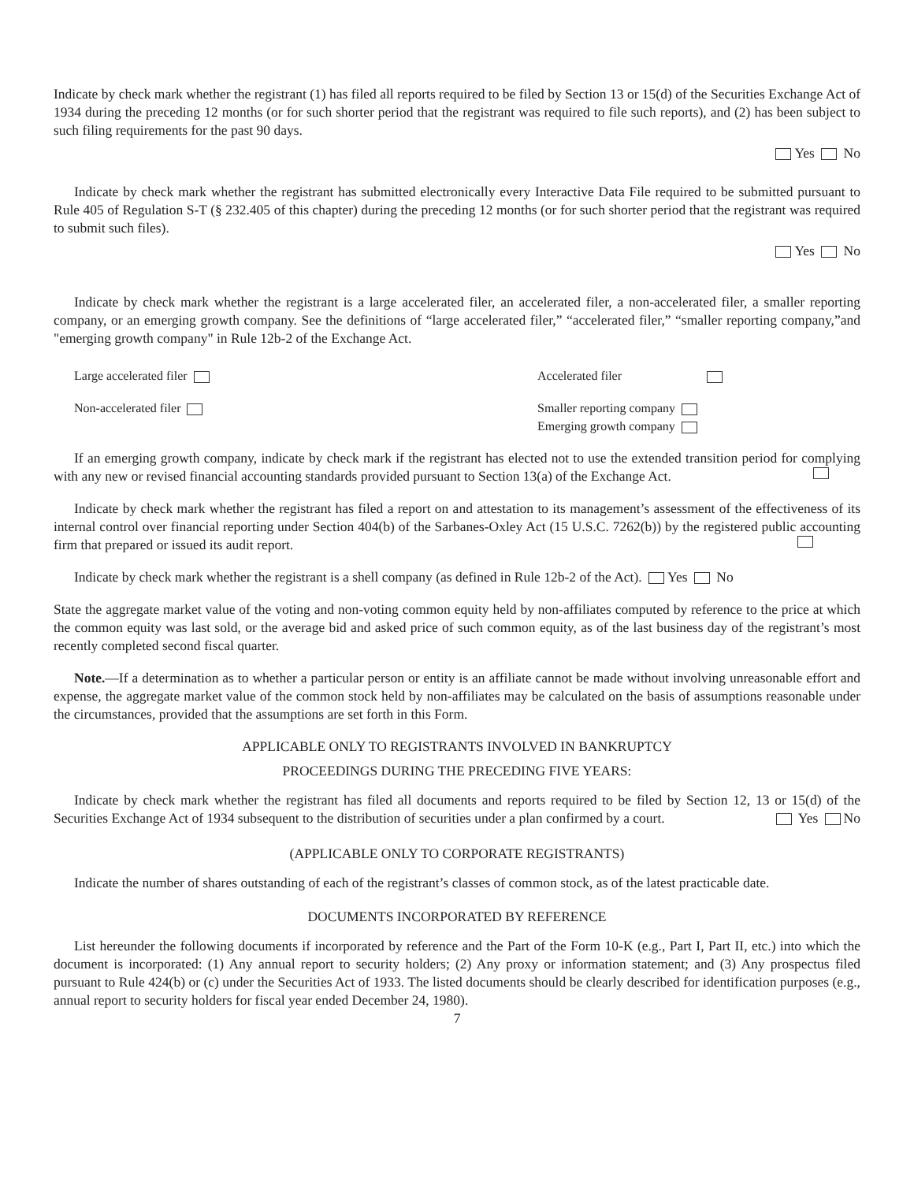Indicate by check mark whether the registrant (1) has filed all reports required to be filed by Section 13 or 15(d) of the Securities Exchange Act of 1934 during the preceding 12 months (or for such shorter period that the registrant was required to file such reports), and (2) has been subject to such filing requirements for the past 90 days.
Yes No
Indicate by check mark whether the registrant has submitted electronically every Interactive Data File required to be submitted pursuant to Rule 405 of Regulation S-T (§ 232.405 of this chapter) during the preceding 12 months (or for such shorter period that the registrant was required to submit such files).
Yes No
Indicate by check mark whether the registrant is a large accelerated filer, an accelerated filer, a non-accelerated filer, a smaller reporting company, or an emerging growth company. See the definitions of “large accelerated filer,” “accelerated filer,” “smaller reporting company,”and "emerging growth company" in Rule 12b-2 of the Exchange Act.
Large accelerated filer Accelerated filer
Non-accelerated filer Smaller reporting company
Emerging growth company
If an emerging growth company, indicate by check mark if the registrant has elected not to use the extended transition period for complying with any new or revised financial accounting standards provided pursuant to Section 13(a) of the Exchange Act.
Indicate by check mark whether the registrant has filed a report on and attestation to its management’s assessment of the effectiveness of its internal control over financial reporting under Section 404(b) of the Sarbanes-Oxley Act (15 U.S.C. 7262(b)) by the registered public accounting firm that prepared or issued its audit report.
Indicate by check mark whether the registrant is a shell company (as defined in Rule 12b-2 of the Act). Yes No
State the aggregate market value of the voting and non-voting common equity held by non-affiliates computed by reference to the price at which the common equity was last sold, or the average bid and asked price of such common equity, as of the last business day of the registrant’s most recently completed second fiscal quarter.
Note.—If a determination as to whether a particular person or entity is an affiliate cannot be made without involving unreasonable effort and expense, the aggregate market value of the common stock held by non-affiliates may be calculated on the basis of assumptions reasonable under the circumstances, provided that the assumptions are set forth in this Form.
APPLICABLE ONLY TO REGISTRANTS INVOLVED IN BANKRUPTCY
PROCEEDINGS DURING THE PRECEDING FIVE YEARS:
Indicate by check mark whether the registrant has filed all documents and reports required to be filed by Section 12, 13 or 15(d) of the Securities Exchange Act of 1934 subsequent to the distribution of securities under a plan confirmed by a court. Yes No
(APPLICABLE ONLY TO CORPORATE REGISTRANTS)
Indicate the number of shares outstanding of each of the registrant’s classes of common stock, as of the latest practicable date.
DOCUMENTS INCORPORATED BY REFERENCE
List hereunder the following documents if incorporated by reference and the Part of the Form 10-K (e.g., Part I, Part II, etc.) into which the document is incorporated: (1) Any annual report to security holders; (2) Any proxy or information statement; and (3) Any prospectus filed pursuant to Rule 424(b) or (c) under the Securities Act of 1933. The listed documents should be clearly described for identification purposes (e.g., annual report to security holders for fiscal year ended December 24, 1980).
7